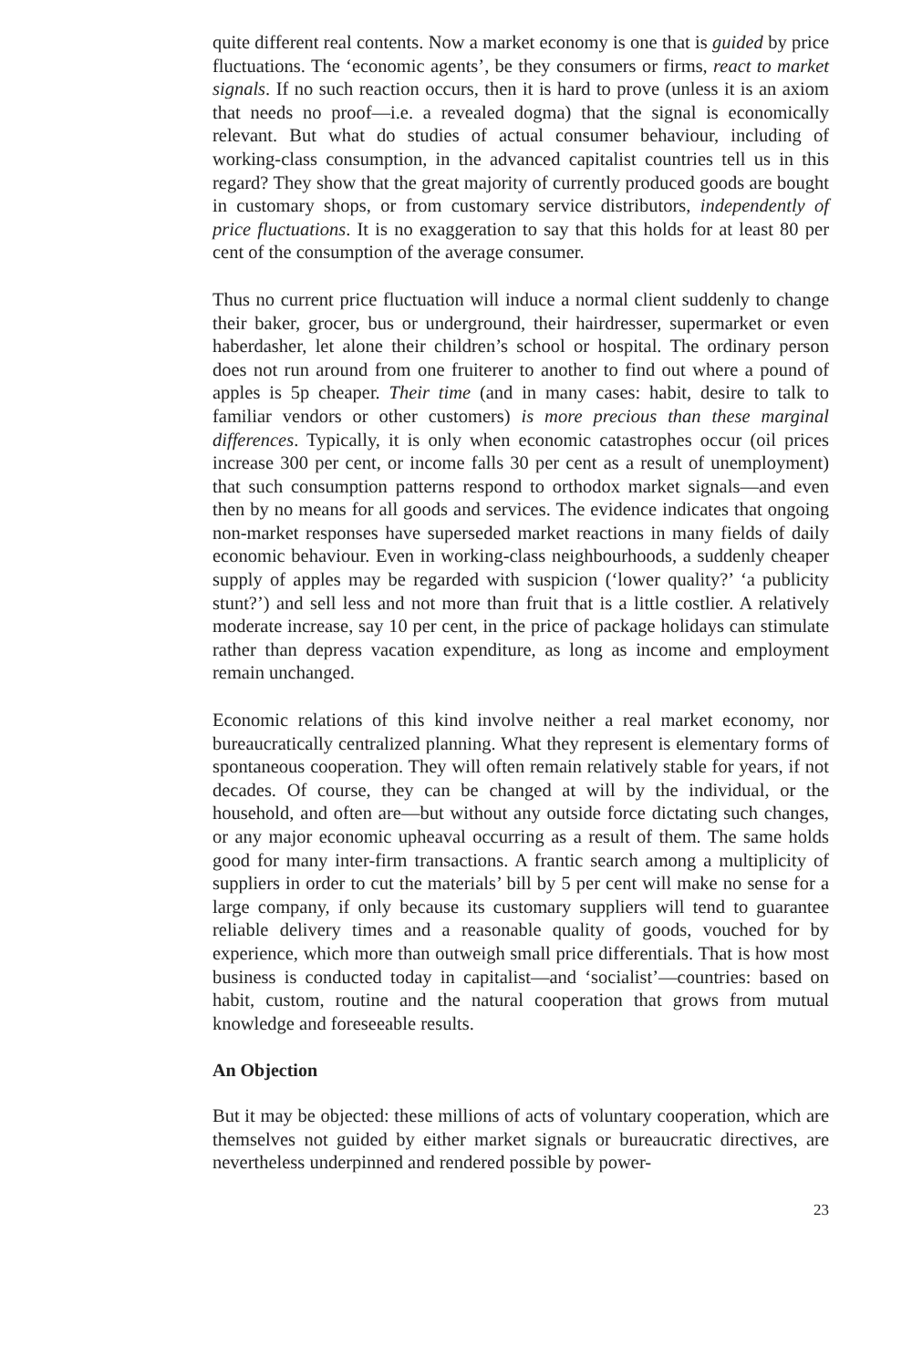quite different real contents. Now a market economy is one that is guided by price fluctuations. The ‘economic agents’, be they consumers or firms, react to market signals. If no such reaction occurs, then it is hard to prove (unless it is an axiom that needs no proof—i.e. a revealed dogma) that the signal is economically relevant. But what do studies of actual consumer behaviour, including of working-class consumption, in the advanced capitalist countries tell us in this regard? They show that the great majority of currently produced goods are bought in customary shops, or from customary service distributors, independently of price fluctuations. It is no exaggeration to say that this holds for at least 80 per cent of the consumption of the average consumer.
Thus no current price fluctuation will induce a normal client suddenly to change their baker, grocer, bus or underground, their hairdresser, supermarket or even haberdasher, let alone their children’s school or hospital. The ordinary person does not run around from one fruiterer to another to find out where a pound of apples is 5p cheaper. Their time (and in many cases: habit, desire to talk to familiar vendors or other customers) is more precious than these marginal differences. Typically, it is only when economic catastrophes occur (oil prices increase 300 per cent, or income falls 30 per cent as a result of unemployment) that such consumption patterns respond to orthodox market signals—and even then by no means for all goods and services. The evidence indicates that ongoing non-market responses have superseded market reactions in many fields of daily economic behaviour. Even in working-class neighbourhoods, a suddenly cheaper supply of apples may be regarded with suspicion (‘lower quality?’ ‘a publicity stunt?’) and sell less and not more than fruit that is a little costlier. A relatively moderate increase, say 10 per cent, in the price of package holidays can stimulate rather than depress vacation expenditure, as long as income and employment remain unchanged.
Economic relations of this kind involve neither a real market economy, nor bureaucratically centralized planning. What they represent is elementary forms of spontaneous cooperation. They will often remain relatively stable for years, if not decades. Of course, they can be changed at will by the individual, or the household, and often are—but without any outside force dictating such changes, or any major economic upheaval occurring as a result of them. The same holds good for many inter-firm transactions. A frantic search among a multiplicity of suppliers in order to cut the materials’ bill by 5 per cent will make no sense for a large company, if only because its customary suppliers will tend to guarantee reliable delivery times and a reasonable quality of goods, vouched for by experience, which more than outweigh small price differentials. That is how most business is conducted today in capitalist—and ‘socialist’—countries: based on habit, custom, routine and the natural cooperation that grows from mutual knowledge and foreseeable results.
An Objection
But it may be objected: these millions of acts of voluntary cooperation, which are themselves not guided by either market signals or bureaucratic directives, are nevertheless underpinned and rendered possible by power-
23